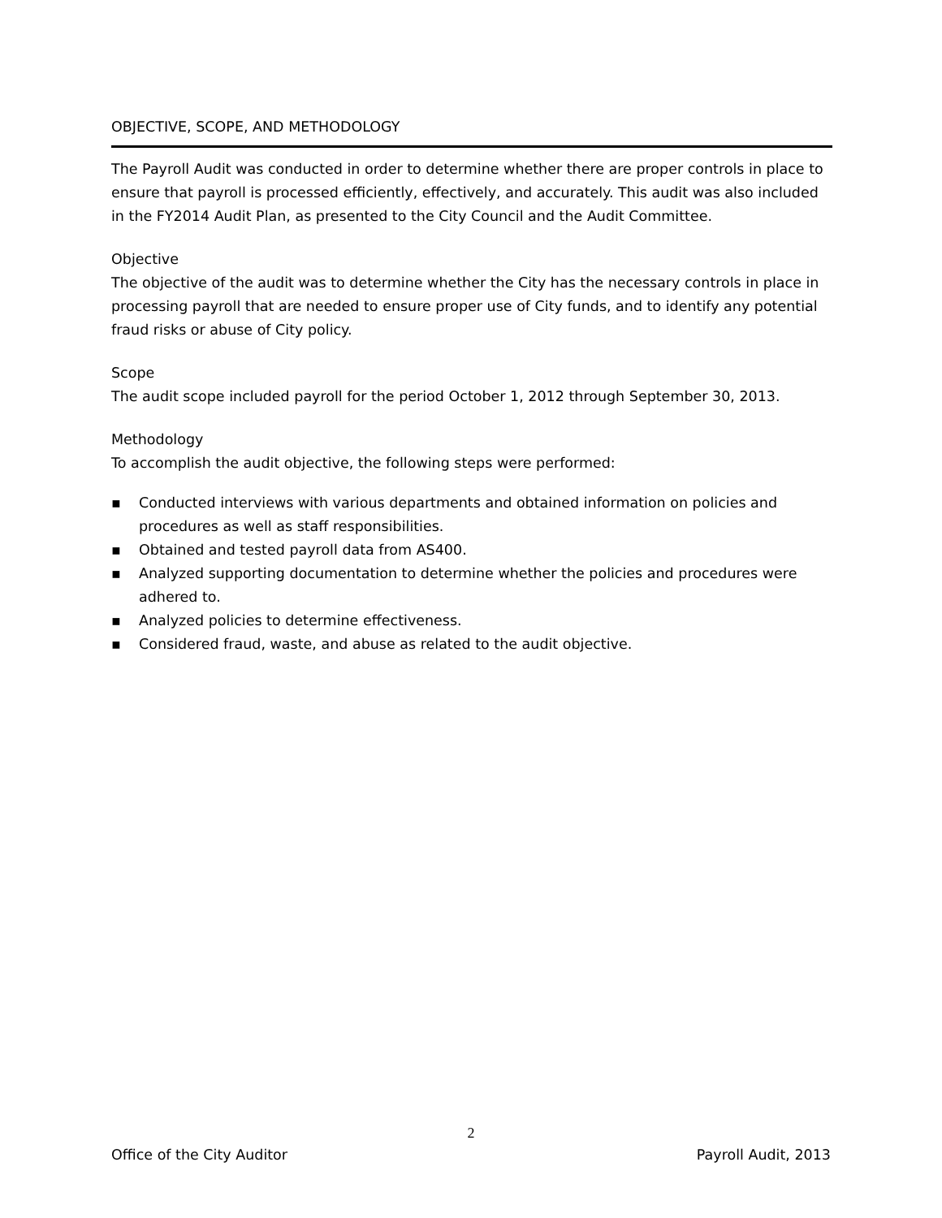OBJECTIVE, SCOPE, AND METHODOLOGY
The Payroll Audit was conducted in order to determine whether there are proper controls in place to ensure that payroll is processed efficiently, effectively, and accurately. This audit was also included in the FY2014 Audit Plan, as presented to the City Council and the Audit Committee.
Objective
The objective of the audit was to determine whether the City has the necessary controls in place in processing payroll that are needed to ensure proper use of City funds, and to identify any potential fraud risks or abuse of City policy.
Scope
The audit scope included payroll for the period October 1, 2012 through September 30, 2013.
Methodology
To accomplish the audit objective, the following steps were performed:
▪ Conducted interviews with various departments and obtained information on policies and procedures as well as staff responsibilities.
▪ Obtained and tested payroll data from AS400.
▪ Analyzed supporting documentation to determine whether the policies and procedures were adhered to.
▪ Analyzed policies to determine effectiveness.
▪ Considered fraud, waste, and abuse as related to the audit objective.
2
Office of the City Auditor Payroll Audit, 2013